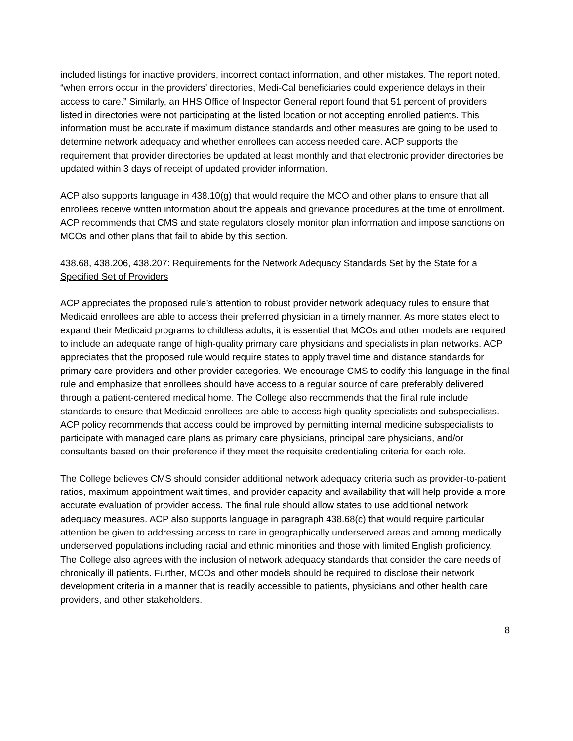included listings for inactive providers, incorrect contact information, and other mistakes. The report noted, “when errors occur in the providers’ directories, Medi-Cal beneficiaries could experience delays in their access to care.” Similarly, an HHS Office of Inspector General report found that 51 percent of providers listed in directories were not participating at the listed location or not accepting enrolled patients. This information must be accurate if maximum distance standards and other measures are going to be used to determine network adequacy and whether enrollees can access needed care. ACP supports the requirement that provider directories be updated at least monthly and that electronic provider directories be updated within 3 days of receipt of updated provider information.
ACP also supports language in 438.10(g) that would require the MCO and other plans to ensure that all enrollees receive written information about the appeals and grievance procedures at the time of enrollment. ACP recommends that CMS and state regulators closely monitor plan information and impose sanctions on MCOs and other plans that fail to abide by this section.
438.68, 438.206, 438.207: Requirements for the Network Adequacy Standards Set by the State for a Specified Set of Providers
ACP appreciates the proposed rule’s attention to robust provider network adequacy rules to ensure that Medicaid enrollees are able to access their preferred physician in a timely manner. As more states elect to expand their Medicaid programs to childless adults, it is essential that MCOs and other models are required to include an adequate range of high-quality primary care physicians and specialists in plan networks. ACP appreciates that the proposed rule would require states to apply travel time and distance standards for primary care providers and other provider categories. We encourage CMS to codify this language in the final rule and emphasize that enrollees should have access to a regular source of care preferably delivered through a patient-centered medical home. The College also recommends that the final rule include standards to ensure that Medicaid enrollees are able to access high-quality specialists and subspecialists. ACP policy recommends that access could be improved by permitting internal medicine subspecialists to participate with managed care plans as primary care physicians, principal care physicians, and/or consultants based on their preference if they meet the requisite credentialing criteria for each role.
The College believes CMS should consider additional network adequacy criteria such as provider-to-patient ratios, maximum appointment wait times, and provider capacity and availability that will help provide a more accurate evaluation of provider access. The final rule should allow states to use additional network adequacy measures. ACP also supports language in paragraph 438.68(c) that would require particular attention be given to addressing access to care in geographically underserved areas and among medically underserved populations including racial and ethnic minorities and those with limited English proficiency. The College also agrees with the inclusion of network adequacy standards that consider the care needs of chronically ill patients. Further, MCOs and other models should be required to disclose their network development criteria in a manner that is readily accessible to patients, physicians and other health care providers, and other stakeholders.
8